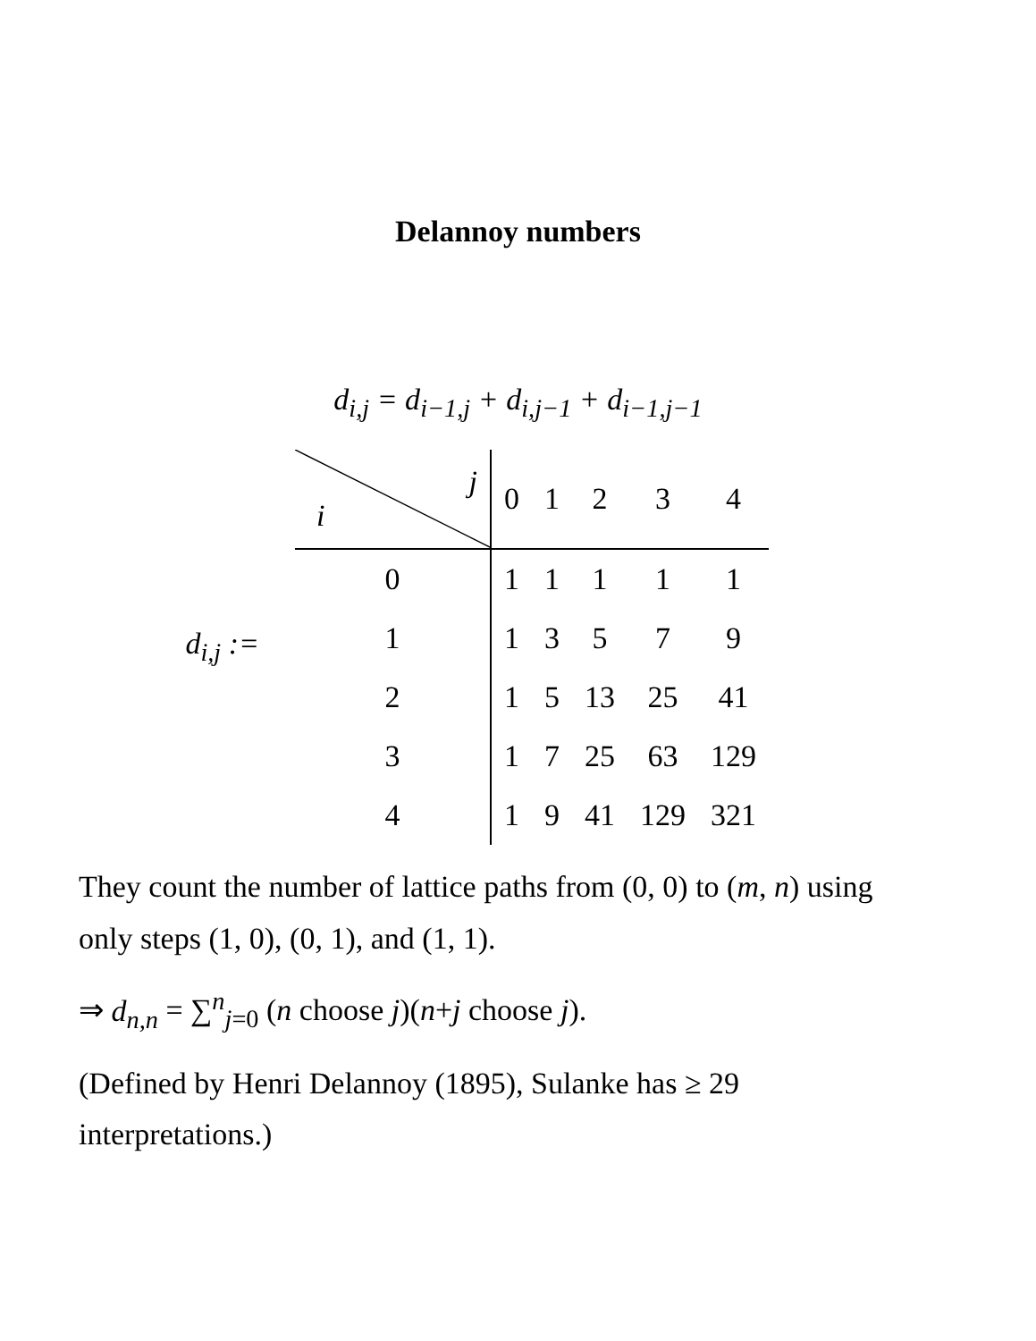Delannoy numbers
d<sub>i,j</sub> = d<sub>i−1,j</sub> + d<sub>i,j−1</sub> + d<sub>i−1,j−1</sub>
d<sub>i,j</sub> :=
| j i | 0 | 1 | 2 | 3 | 4 |
| --- | --- | --- | --- | --- | --- |
| 0 | 1 | 1 | 1 | 1 | 1 |
| 1 | 1 | 3 | 5 | 7 | 9 |
| 2 | 1 | 5 | 13 | 25 | 41 |
| 3 | 1 | 7 | 25 | 63 | 129 |
| 4 | 1 | 9 | 41 | 129 | 321 |
They count the number of lattice paths from (0, 0) to (m, n) using only steps (1, 0), (0, 1), and (1, 1).
⇒ d<sub>n,n</sub> = ∑<sup>n</sup><sub>j=0</sub> (n choose j)(n+j choose j).
(Defined by Henri Delannoy (1895), Sulanke has ≥ 29 interpretations.)